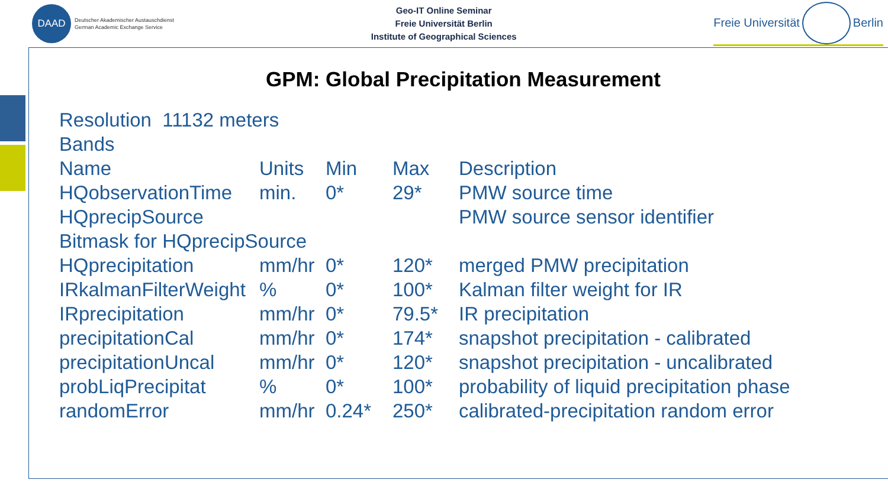DAAD
Deutscher Akademischer Austauschdienst
German Academic Exchange Service
Geo-IT Online Seminar
Freie Universität Berlin
Institute of Geographical Sciences
Freie Universität
Berlin
GPM: Global Precipitation Measurement
Resolution 11132 meters
Bands
| Name | Units | Min | Max | Description |
| HQobservationTime | min. | 0* | 29* | PMW source time |
| HQprecipSource | | | | PMW source sensor identifier |
| Bitmask for HQprecipSource | | | | |
| HQprecipitation | mm/hr | 0* | 120* | merged PMW precipitation |
| IRkalmanFilterWeight | % | 0* | 100* | Kalman filter weight for IR |
| IRprecipitation | mm/hr | 0* | 79.5* | IR precipitation |
| precipitationCal | mm/hr | 0* | 174* | snapshot precipitation - calibrated |
| precipitationUncal | mm/hr | 0* | 120* | snapshot precipitation - uncalibrated |
| probLiqPrecipitat | % | 0* | 100* | probability of liquid precipitation phase |
| randomError | mm/hr | 0.24* | 250* | calibrated-precipitation random error |